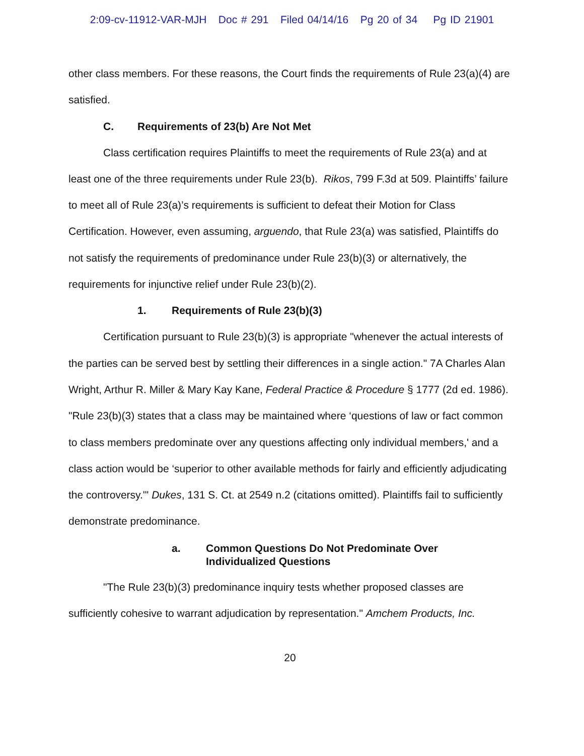2:09-cv-11912-VAR-MJH Doc # 291 Filed 04/14/16 Pg 20 of 34 Pg ID 21901
other class members. For these reasons, the Court finds the requirements of Rule 23(a)(4) are satisfied.
C. Requirements of 23(b) Are Not Met
Class certification requires Plaintiffs to meet the requirements of Rule 23(a) and at least one of the three requirements under Rule 23(b). Rikos, 799 F.3d at 509. Plaintiffs’ failure to meet all of Rule 23(a)’s requirements is sufficient to defeat their Motion for Class Certification. However, even assuming, arguendo, that Rule 23(a) was satisfied, Plaintiffs do not satisfy the requirements of predominance under Rule 23(b)(3) or alternatively, the requirements for injunctive relief under Rule 23(b)(2).
1. Requirements of Rule 23(b)(3)
Certification pursuant to Rule 23(b)(3) is appropriate "whenever the actual interests of the parties can be served best by settling their differences in a single action." 7A Charles Alan Wright, Arthur R. Miller & Mary Kay Kane, Federal Practice & Procedure § 1777 (2d ed. 1986). "Rule 23(b)(3) states that a class may be maintained where ‘questions of law or fact common to class members predominate over any questions affecting only individual members,' and a class action would be ‘superior to other available methods for fairly and efficiently adjudicating the controversy.'" Dukes, 131 S. Ct. at 2549 n.2 (citations omitted). Plaintiffs fail to sufficiently demonstrate predominance.
a. Common Questions Do Not Predominate Over
Individualized Questions
"The Rule 23(b)(3) predominance inquiry tests whether proposed classes are sufficiently cohesive to warrant adjudication by representation." Amchem Products, Inc.
20